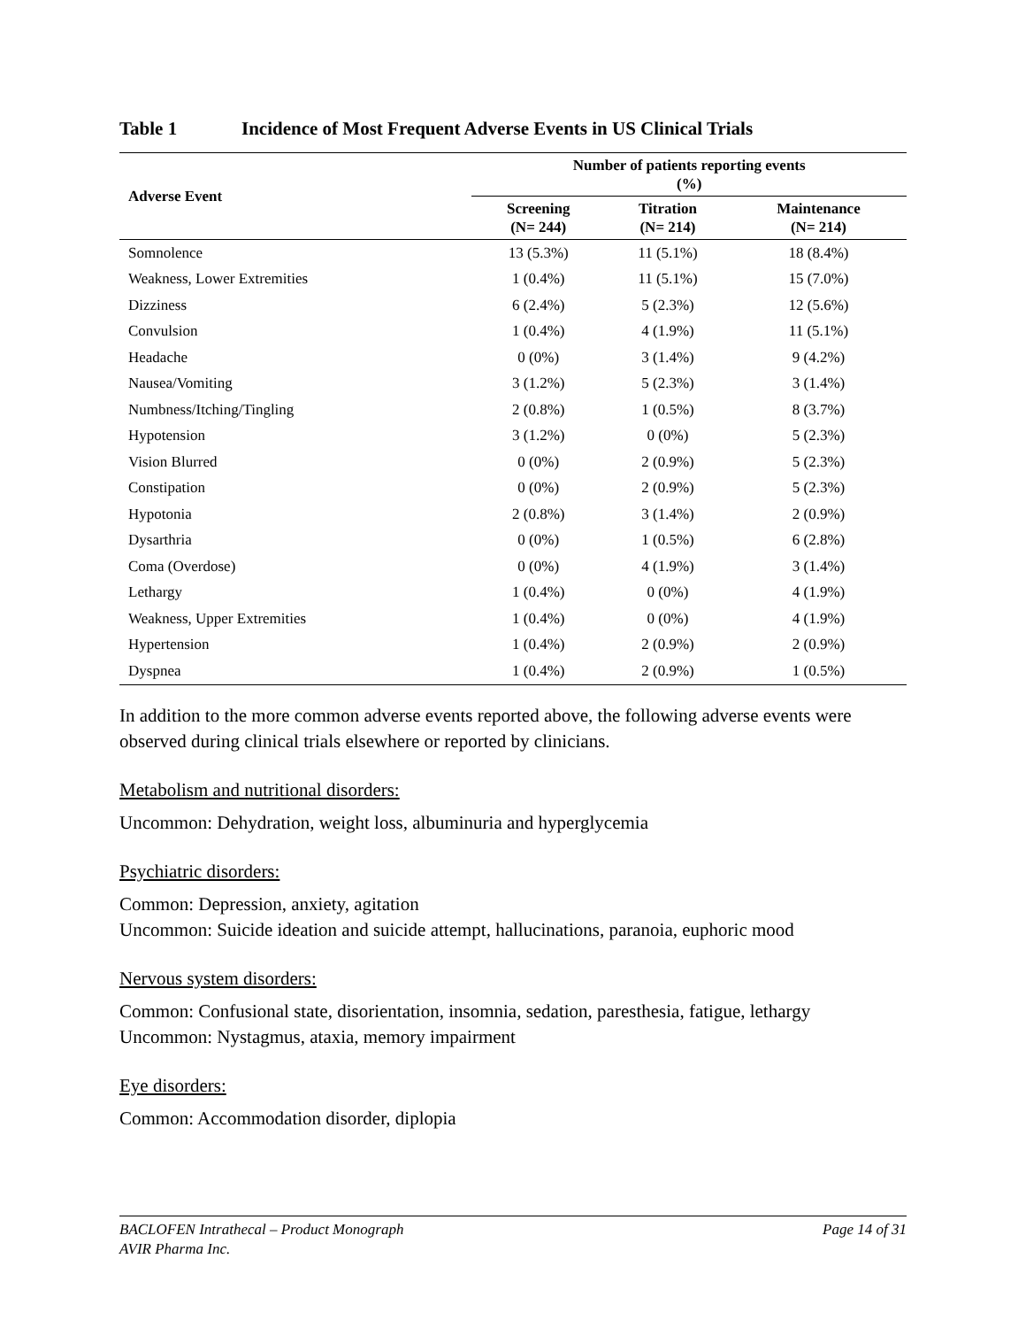Table 1 Incidence of Most Frequent Adverse Events in US Clinical Trials
| Adverse Event | Number of patients reporting events (%) | | |
| --- | --- | --- | --- |
| | Screening (N= 244) | Titration (N= 214) | Maintenance (N= 214) |
| Somnolence | 13 (5.3%) | 11 (5.1%) | 18 (8.4%) |
| Weakness, Lower Extremities | 1 (0.4%) | 11 (5.1%) | 15 (7.0%) |
| Dizziness | 6 (2.4%) | 5 (2.3%) | 12 (5.6%) |
| Convulsion | 1 (0.4%) | 4 (1.9%) | 11 (5.1%) |
| Headache | 0 (0%) | 3 (1.4%) | 9 (4.2%) |
| Nausea/Vomiting | 3 (1.2%) | 5 (2.3%) | 3 (1.4%) |
| Numbness/Itching/Tingling | 2 (0.8%) | 1 (0.5%) | 8 (3.7%) |
| Hypotension | 3 (1.2%) | 0 (0%) | 5 (2.3%) |
| Vision Blurred | 0 (0%) | 2 (0.9%) | 5 (2.3%) |
| Constipation | 0 (0%) | 2 (0.9%) | 5 (2.3%) |
| Hypotonia | 2 (0.8%) | 3 (1.4%) | 2 (0.9%) |
| Dysarthria | 0 (0%) | 1 (0.5%) | 6 (2.8%) |
| Coma (Overdose) | 0 (0%) | 4 (1.9%) | 3 (1.4%) |
| Lethargy | 1 (0.4%) | 0 (0%) | 4 (1.9%) |
| Weakness, Upper Extremities | 1 (0.4%) | 0 (0%) | 4 (1.9%) |
| Hypertension | 1 (0.4%) | 2 (0.9%) | 2 (0.9%) |
| Dyspnea | 1 (0.4%) | 2 (0.9%) | 1 (0.5%) |
In addition to the more common adverse events reported above, the following adverse events were observed during clinical trials elsewhere or reported by clinicians.
Metabolism and nutritional disorders:
Uncommon: Dehydration, weight loss, albuminuria and hyperglycemia
Psychiatric disorders:
Common: Depression, anxiety, agitation
Uncommon: Suicide ideation and suicide attempt, hallucinations, paranoia, euphoric mood
Nervous system disorders:
Common: Confusional state, disorientation, insomnia, sedation, paresthesia, fatigue, lethargy
Uncommon: Nystagmus, ataxia, memory impairment
Eye disorders:
Common: Accommodation disorder, diplopia
BACLOFEN Intrathecal – Product Monograph Page 14 of 31
AVIR Pharma Inc.